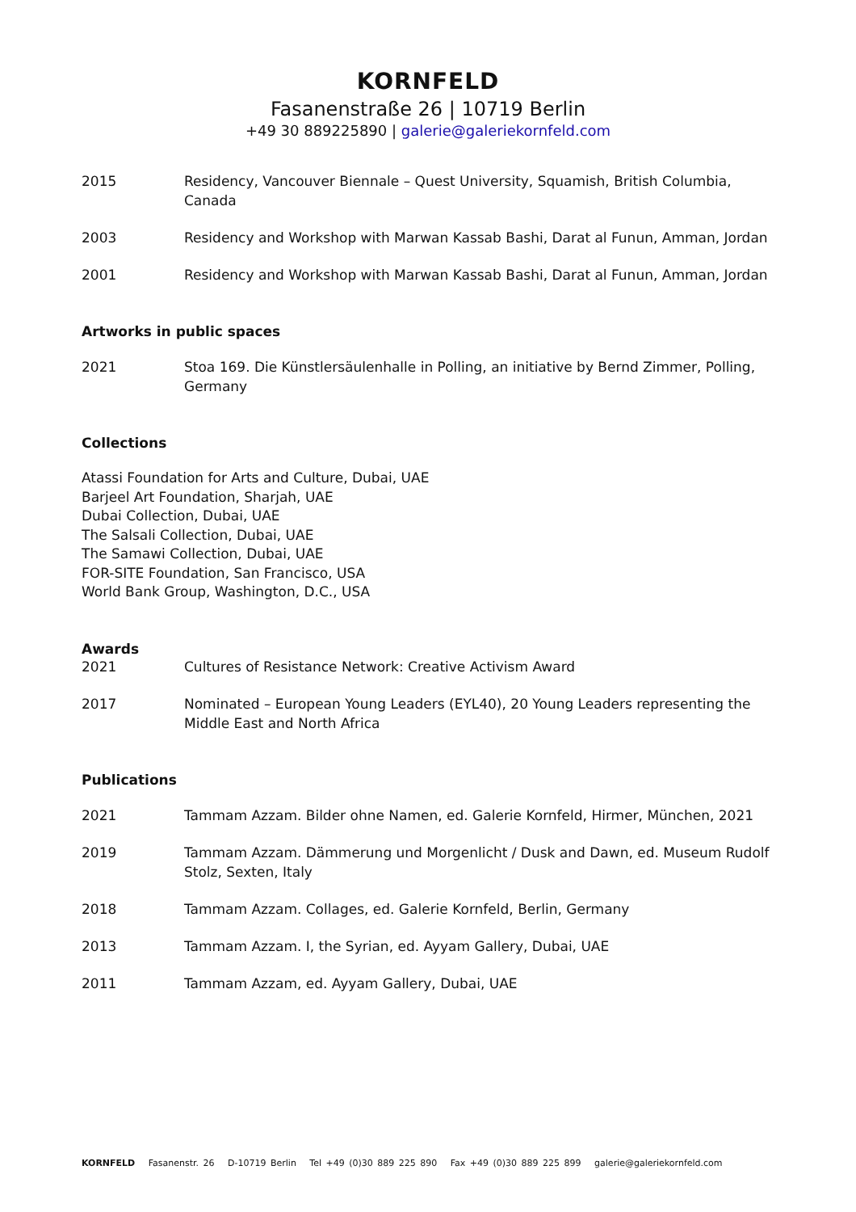KORNFELD
Fasanenstraße 26 | 10719 Berlin
+49 30 889225890 | galerie@galeriekornfeld.com
2015 Residency, Vancouver Biennale – Quest University, Squamish, British Columbia, Canada
2003 Residency and Workshop with Marwan Kassab Bashi, Darat al Funun, Amman, Jordan
2001 Residency and Workshop with Marwan Kassab Bashi, Darat al Funun, Amman, Jordan
Artworks in public spaces
2021 Stoa 169. Die Künstlersäulenhalle in Polling, an initiative by Bernd Zimmer, Polling, Germany
Collections
Atassi Foundation for Arts and Culture, Dubai, UAE
Barjeel Art Foundation, Sharjah, UAE
Dubai Collection, Dubai, UAE
The Salsali Collection, Dubai, UAE
The Samawi Collection, Dubai, UAE
FOR-SITE Foundation, San Francisco, USA
World Bank Group, Washington, D.C., USA
Awards
2021 Cultures of Resistance Network: Creative Activism Award
2017 Nominated – European Young Leaders (EYL40), 20 Young Leaders representing the Middle East and North Africa
Publications
2021 Tammam Azzam. Bilder ohne Namen, ed. Galerie Kornfeld, Hirmer, München, 2021
2019 Tammam Azzam. Dämmerung und Morgenlicht / Dusk and Dawn, ed. Museum Rudolf Stolz, Sexten, Italy
2018 Tammam Azzam. Collages, ed. Galerie Kornfeld, Berlin, Germany
2013 Tammam Azzam. I, the Syrian, ed. Ayyam Gallery, Dubai, UAE
2011 Tammam Azzam, ed. Ayyam Gallery, Dubai, UAE
KORNFELD Fasanenstr. 26 D-10719 Berlin Tel +49 (0)30 889 225 890 Fax +49 (0)30 889 225 899 galerie@galeriekornfeld.com